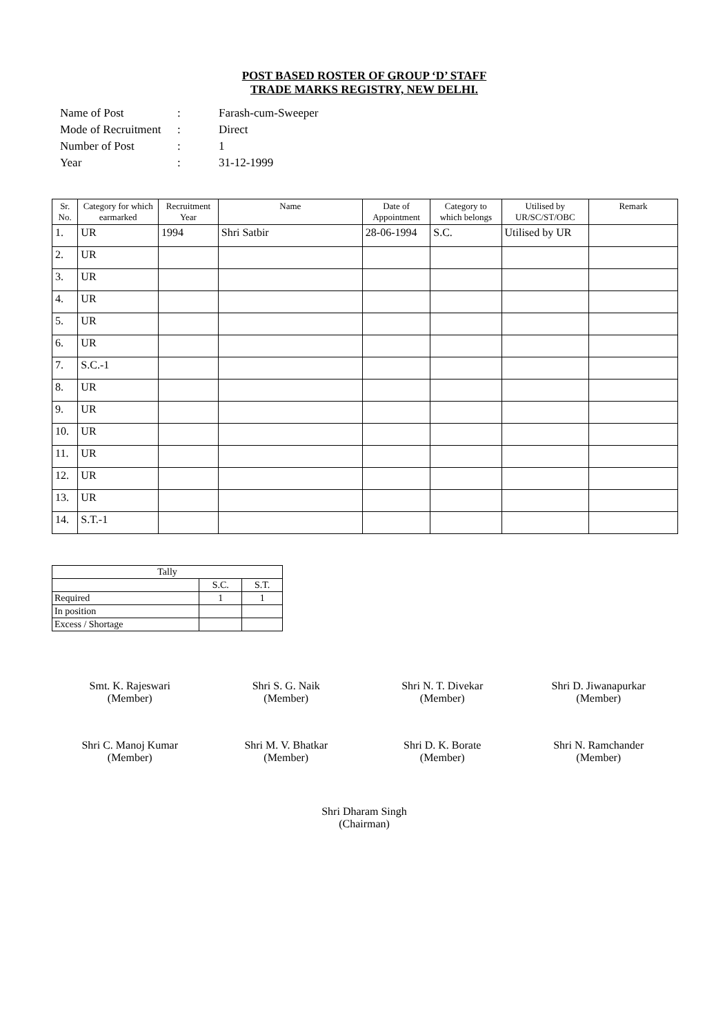POST BASED ROSTER OF GROUP ‘D’ STAFF
TRADE MARKS REGISTRY, NEW DELHI.
| Name of Post | : | Farash-cum-Sweeper |
| Mode of Recruitment | : | Direct |
| Number of Post | : | 1 |
| Year | : | 31-12-1999 |
| Sr. No. | Category for which earmarked | Recruitment Year | Name | Date of Appointment | Category to which belongs | Utilised by UR/SC/ST/OBC | Remark |
| --- | --- | --- | --- | --- | --- | --- | --- |
| 1. | UR | 1994 | Shri Satbir | 28-06-1994 | S.C. | Utilised by UR | |
| 2. | UR | | | | | | |
| 3. | UR | | | | | | |
| 4. | UR | | | | | | |
| 5. | UR | | | | | | |
| 6. | UR | | | | | | |
| 7. | S.C.-1 | | | | | | |
| 8. | UR | | | | | | |
| 9. | UR | | | | | | |
| 10. | UR | | | | | | |
| 11. | UR | | | | | | |
| 12. | UR | | | | | | |
| 13. | UR | | | | | | |
| 14. | S.T.-1 | | | | | | |
| Tally | | |
| | S.C. | S.T. |
| Required | 1 | 1 |
| In position | | |
| Excess / Shortage | | |
Smt. K. Rajeswari
(Member)
Shri S. G. Naik
(Member)
Shri N. T. Divekar
(Member)
Shri D. Jiwanapurkar
(Member)
Shri C. Manoj Kumar
(Member)
Shri M. V. Bhatkar
(Member)
Shri D. K. Borate
(Member)
Shri N. Ramchander
(Member)
Shri Dharam Singh
(Chairman)